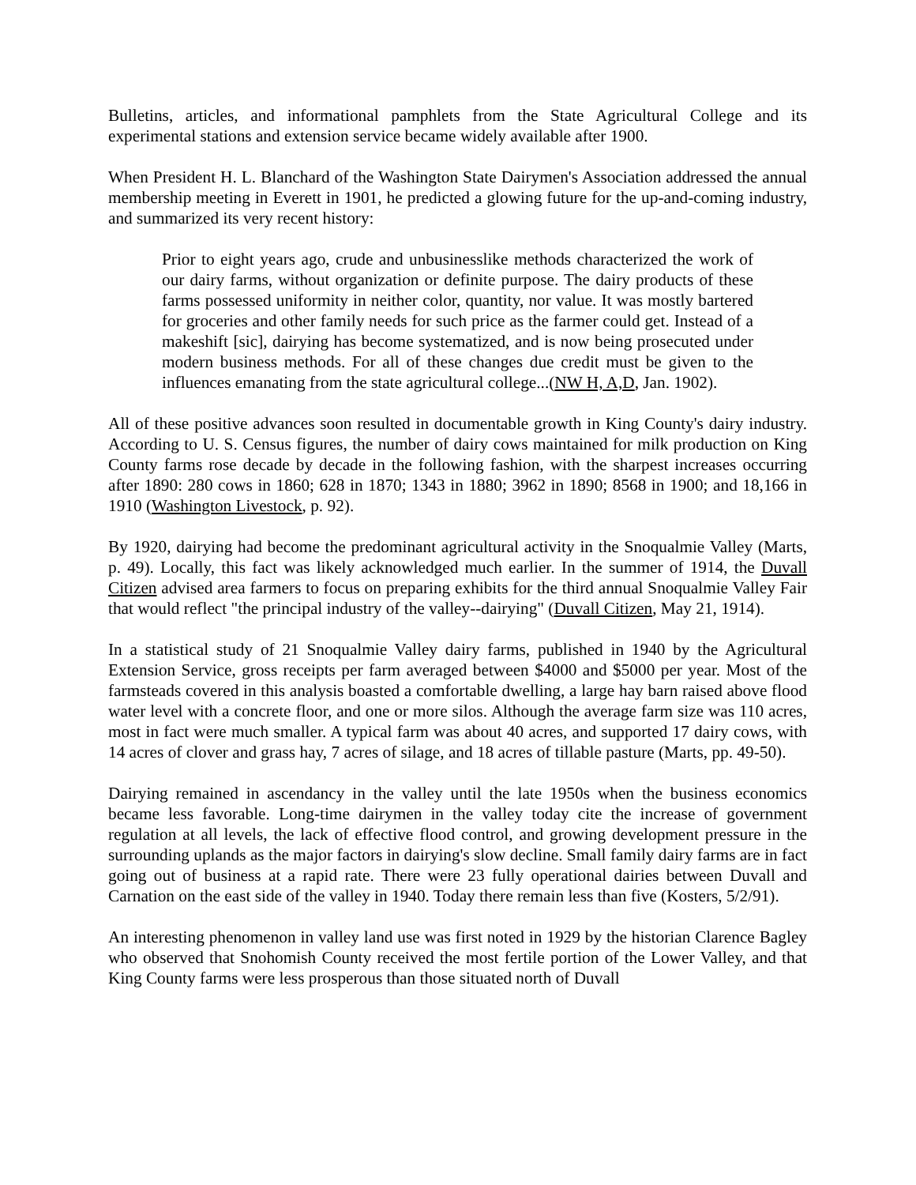Bulletins, articles, and informational pamphlets from the State Agricultural College and its experimental stations and extension service became widely available after 1900.
When President H. L. Blanchard of the Washington State Dairymen's Association addressed the annual membership meeting in Everett in 1901, he predicted a glowing future for the up-and-coming industry, and summarized its very recent history:
Prior to eight years ago, crude and unbusinesslike methods characterized the work of our dairy farms, without organization or definite purpose. The dairy products of these farms possessed uniformity in neither color, quantity, nor value. It was mostly bartered for groceries and other family needs for such price as the farmer could get. Instead of a makeshift [sic], dairying has become systematized, and is now being prosecuted under modern business methods. For all of these changes due credit must be given to the influences emanating from the state agricultural college...(NW H, A,D, Jan. 1902).
All of these positive advances soon resulted in documentable growth in King County's dairy industry. According to U. S. Census figures, the number of dairy cows maintained for milk production on King County farms rose decade by decade in the following fashion, with the sharpest increases occurring after 1890: 280 cows in 1860; 628 in 1870; 1343 in 1880; 3962 in 1890; 8568 in 1900; and 18,166 in 1910 (Washington Livestock, p. 92).
By 1920, dairying had become the predominant agricultural activity in the Snoqualmie Valley (Marts, p. 49). Locally, this fact was likely acknowledged much earlier. In the summer of 1914, the Duvall Citizen advised area farmers to focus on preparing exhibits for the third annual Snoqualmie Valley Fair that would reflect "the principal industry of the valley--dairying" (Duvall Citizen, May 21, 1914).
In a statistical study of 21 Snoqualmie Valley dairy farms, published in 1940 by the Agricultural Extension Service, gross receipts per farm averaged between $4000 and $5000 per year. Most of the farmsteads covered in this analysis boasted a comfortable dwelling, a large hay barn raised above flood water level with a concrete floor, and one or more silos. Although the average farm size was 110 acres, most in fact were much smaller. A typical farm was about 40 acres, and supported 17 dairy cows, with 14 acres of clover and grass hay, 7 acres of silage, and 18 acres of tillable pasture (Marts, pp. 49-50).
Dairying remained in ascendancy in the valley until the late 1950s when the business economics became less favorable. Long-time dairymen in the valley today cite the increase of government regulation at all levels, the lack of effective flood control, and growing development pressure in the surrounding uplands as the major factors in dairying's slow decline. Small family dairy farms are in fact going out of business at a rapid rate. There were 23 fully operational dairies between Duvall and Carnation on the east side of the valley in 1940. Today there remain less than five (Kosters, 5/2/91).
An interesting phenomenon in valley land use was first noted in 1929 by the historian Clarence Bagley who observed that Snohomish County received the most fertile portion of the Lower Valley, and that King County farms were less prosperous than those situated north of Duvall